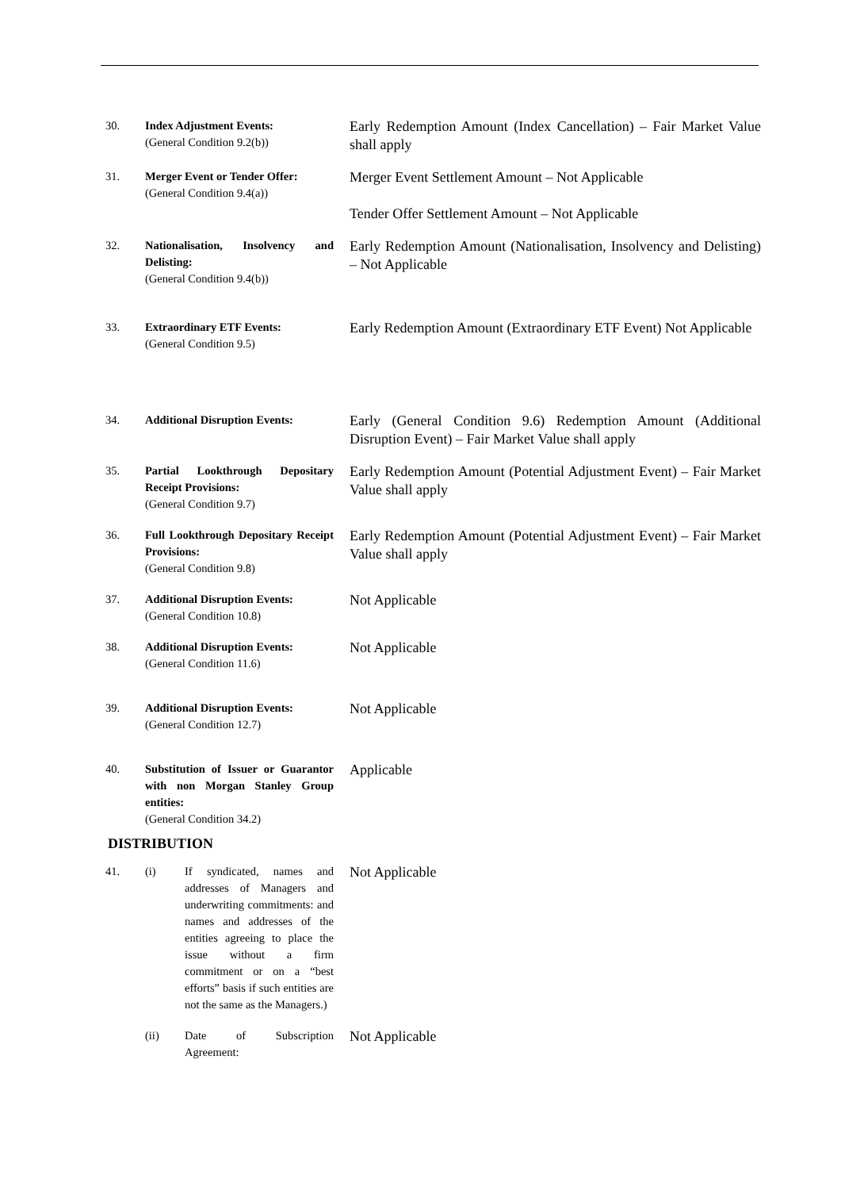| 30. | Index Adjustment Events: (General Condition 9.2(b)) | Early Redemption Amount (Index Cancellation) – Fair Market Value shall apply |
| 31. | Merger Event or Tender Offer: (General Condition 9.4(a)) | Merger Event Settlement Amount – Not Applicable Tender Offer Settlement Amount – Not Applicable |
| 32. | Nationalisation, Insolvency and Delisting: (General Condition 9.4(b)) | Early Redemption Amount (Nationalisation, Insolvency and Delisting) – Not Applicable |
| 33. | Extraordinary ETF Events: (General Condition 9.5) | Early Redemption Amount (Extraordinary ETF Event) Not Applicable |
| 34. | Additional Disruption Events: | Early (General Condition 9.6) Redemption Amount (Additional Disruption Event) – Fair Market Value shall apply |
| 35. | Partial Lookthrough Depositary Receipt Provisions: (General Condition 9.7) | Early Redemption Amount (Potential Adjustment Event) – Fair Market Value shall apply |
| 36. | Full Lookthrough Depositary Receipt Provisions: (General Condition 9.8) | Early Redemption Amount (Potential Adjustment Event) – Fair Market Value shall apply |
| 37. | Additional Disruption Events: (General Condition 10.8) | Not Applicable |
| 38. | Additional Disruption Events: (General Condition 11.6) | Not Applicable |
| 39. | Additional Disruption Events: (General Condition 12.7) | Not Applicable |
| 40. | Substitution of Issuer or Guarantor with non Morgan Stanley Group entities: (General Condition 34.2) | Applicable |
| DISTRIBUTION | | |
| 41. | (i) If syndicated, names and addresses of Managers and underwriting commitments: and names and addresses of the entities agreeing to place the issue without a firm commitment or on a “best efforts” basis if such entities are not the same as the Managers.) | Not Applicable |
| | (ii) Date of Subscription Agreement: | Not Applicable |